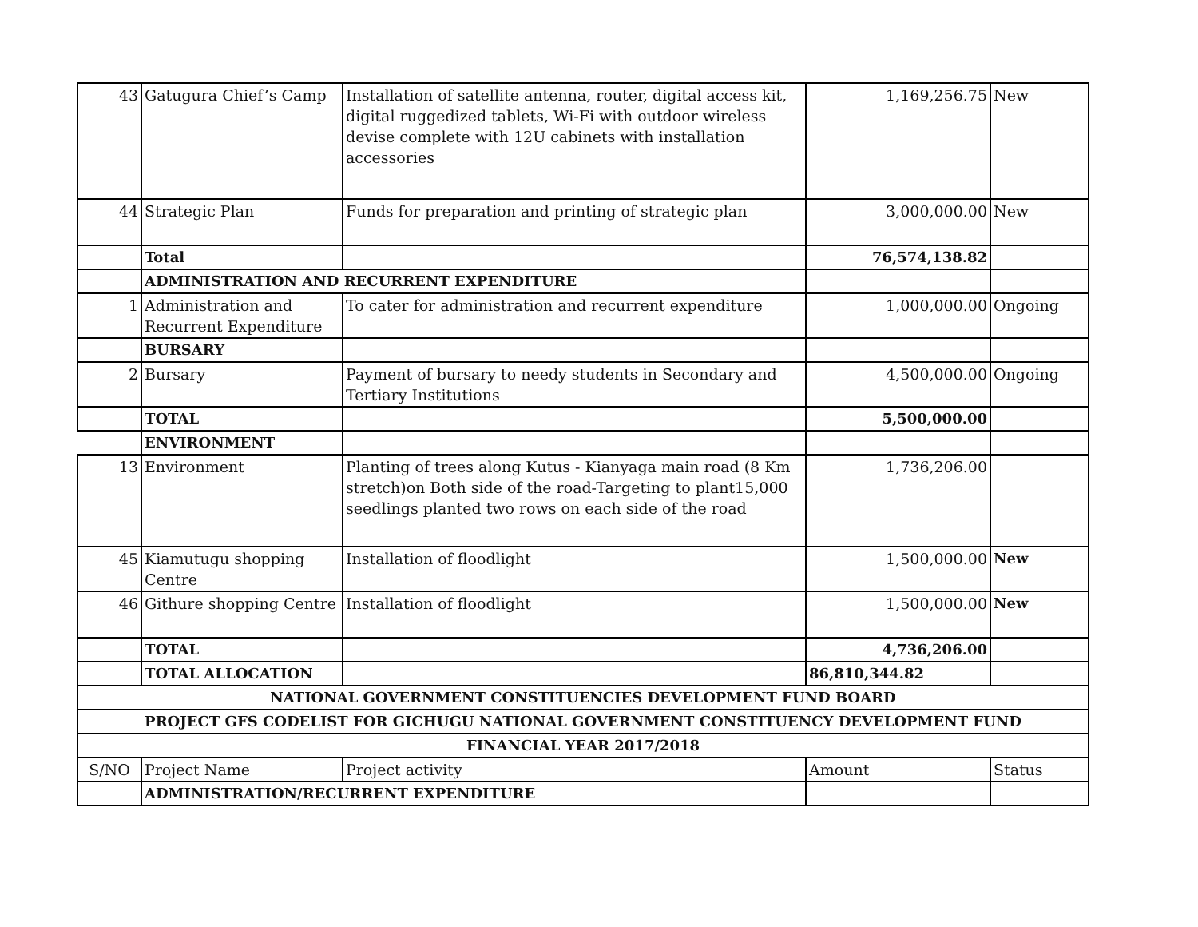| 43 | Gatugura Chief’s Camp | Installation of satellite antenna, router, digital access kit, digital ruggedized tablets, Wi-Fi with outdoor wireless devise complete with 12U cabinets with installation accessories | 1,169,256.75 | New |
| 44 | Strategic Plan | Funds for preparation and printing of strategic plan | 3,000,000.00 | New |
| | Total | | 76,574,138.82 | |
| | ADMINISTRATION AND RECURRENT EXPENDITURE | | | |
| 1 | Administration and Recurrent Expenditure | To cater for administration and recurrent expenditure | 1,000,000.00 | Ongoing |
| | BURSARY | | | |
| 2 | Bursary | Payment of bursary to needy students in Secondary and Tertiary Institutions | 4,500,000.00 | Ongoing |
| | TOTAL | | 5,500,000.00 | |
| | ENVIRONMENT | | | |
| 13 | Environment | Planting of trees along Kutus - Kianyaga main road (8 Km stretch)on Both side of the road-Targeting to plant15,000 seedlings planted two rows on each side of the road | 1,736,206.00 | |
| 45 | Kiamutugu shopping Centre | Installation of floodlight | 1,500,000.00 | New |
| 46 | Githure shopping Centre | Installation of floodlight | 1,500,000.00 | New |
| | TOTAL | | 4,736,206.00 | |
| | TOTAL ALLOCATION | | 86,810,344.82 | |
| NATIONAL GOVERNMENT CONSTITUENCIES DEVELOPMENT FUND BOARD | | | | |
| PROJECT GFS CODELIST FOR GICHUGU NATIONAL GOVERNMENT CONSTITUENCY DEVELOPMENT FUND | | | | |
| FINANCIAL YEAR 2017/2018 | | | | |
| S/NO | Project Name | Project activity | Amount | Status |
| | ADMINISTRATION/RECURRENT EXPENDITURE | | | |